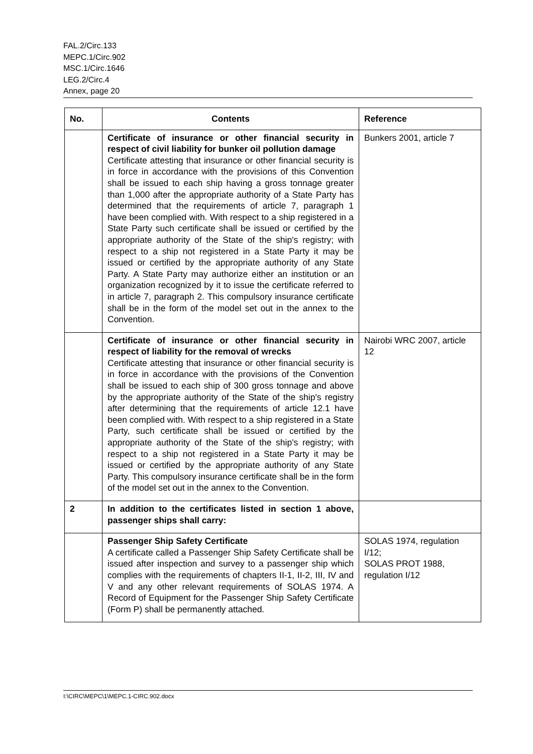FAL.2/Circ.133
MEPC.1/Circ.902
MSC.1/Circ.1646
LEG.2/Circ.4
Annex, page 20
| No. | Contents | Reference |
| --- | --- | --- |
| | Certificate of insurance or other financial security in respect of civil liability for bunker oil pollution damage Certificate attesting that insurance or other financial security is in force in accordance with the provisions of this Convention shall be issued to each ship having a gross tonnage greater than 1,000 after the appropriate authority of a State Party has determined that the requirements of article 7, paragraph 1 have been complied with. With respect to a ship registered in a State Party such certificate shall be issued or certified by the appropriate authority of the State of the ship's registry; with respect to a ship not registered in a State Party it may be issued or certified by the appropriate authority of any State Party. A State Party may authorize either an institution or an organization recognized by it to issue the certificate referred to in article 7, paragraph 2. This compulsory insurance certificate shall be in the form of the model set out in the annex to the Convention. | Bunkers 2001, article 7 |
| | Certificate of insurance or other financial security in respect of liability for the removal of wrecks Certificate attesting that insurance or other financial security is in force in accordance with the provisions of the Convention shall be issued to each ship of 300 gross tonnage and above by the appropriate authority of the State of the ship's registry after determining that the requirements of article 12.1 have been complied with. With respect to a ship registered in a State Party, such certificate shall be issued or certified by the appropriate authority of the State of the ship's registry; with respect to a ship not registered in a State Party it may be issued or certified by the appropriate authority of any State Party. This compulsory insurance certificate shall be in the form of the model set out in the annex to the Convention. | Nairobi WRC 2007, article 12 |
| 2 | In addition to the certificates listed in section 1 above, passenger ships shall carry: | |
| | Passenger Ship Safety Certificate A certificate called a Passenger Ship Safety Certificate shall be issued after inspection and survey to a passenger ship which complies with the requirements of chapters II-1, II-2, III, IV and V and any other relevant requirements of SOLAS 1974. A Record of Equipment for the Passenger Ship Safety Certificate (Form P) shall be permanently attached. | SOLAS 1974, regulation I/12; SOLAS PROT 1988, regulation I/12 |
I:\CIRC\MEPC\1\MEPC.1-CIRC.902.docx